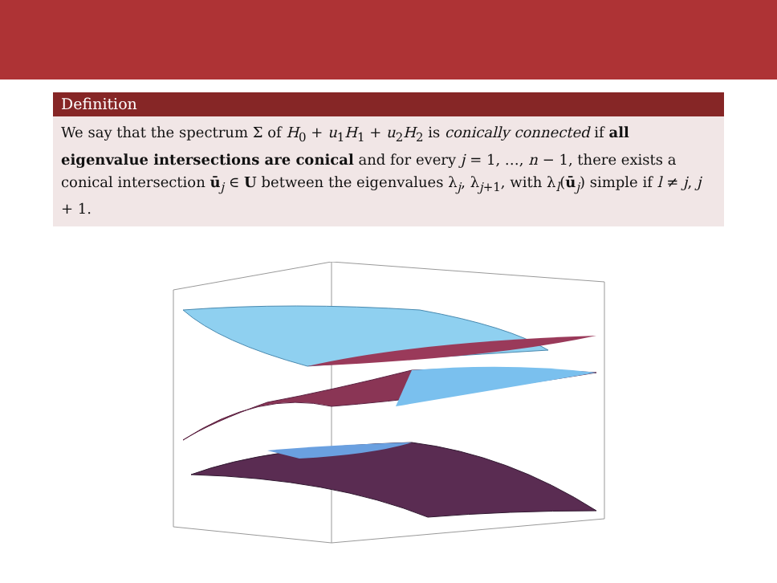Definition
We say that the spectrum Σ of H<sub>0</sub> + u<sub>1</sub>H<sub>1</sub> + u<sub>2</sub>H<sub>2</sub> is conically connected if all eigenvalue intersections are conical and for every j = 1, …, n − 1, there exists a conical intersection ū<sub>j</sub> ∈ U between the eigenvalues λ<sub>j</sub>, λ<sub>j+1</sub>, with λ<sub>l</sub>(ū<sub>j</sub>) simple if l ≠ j, j + 1.